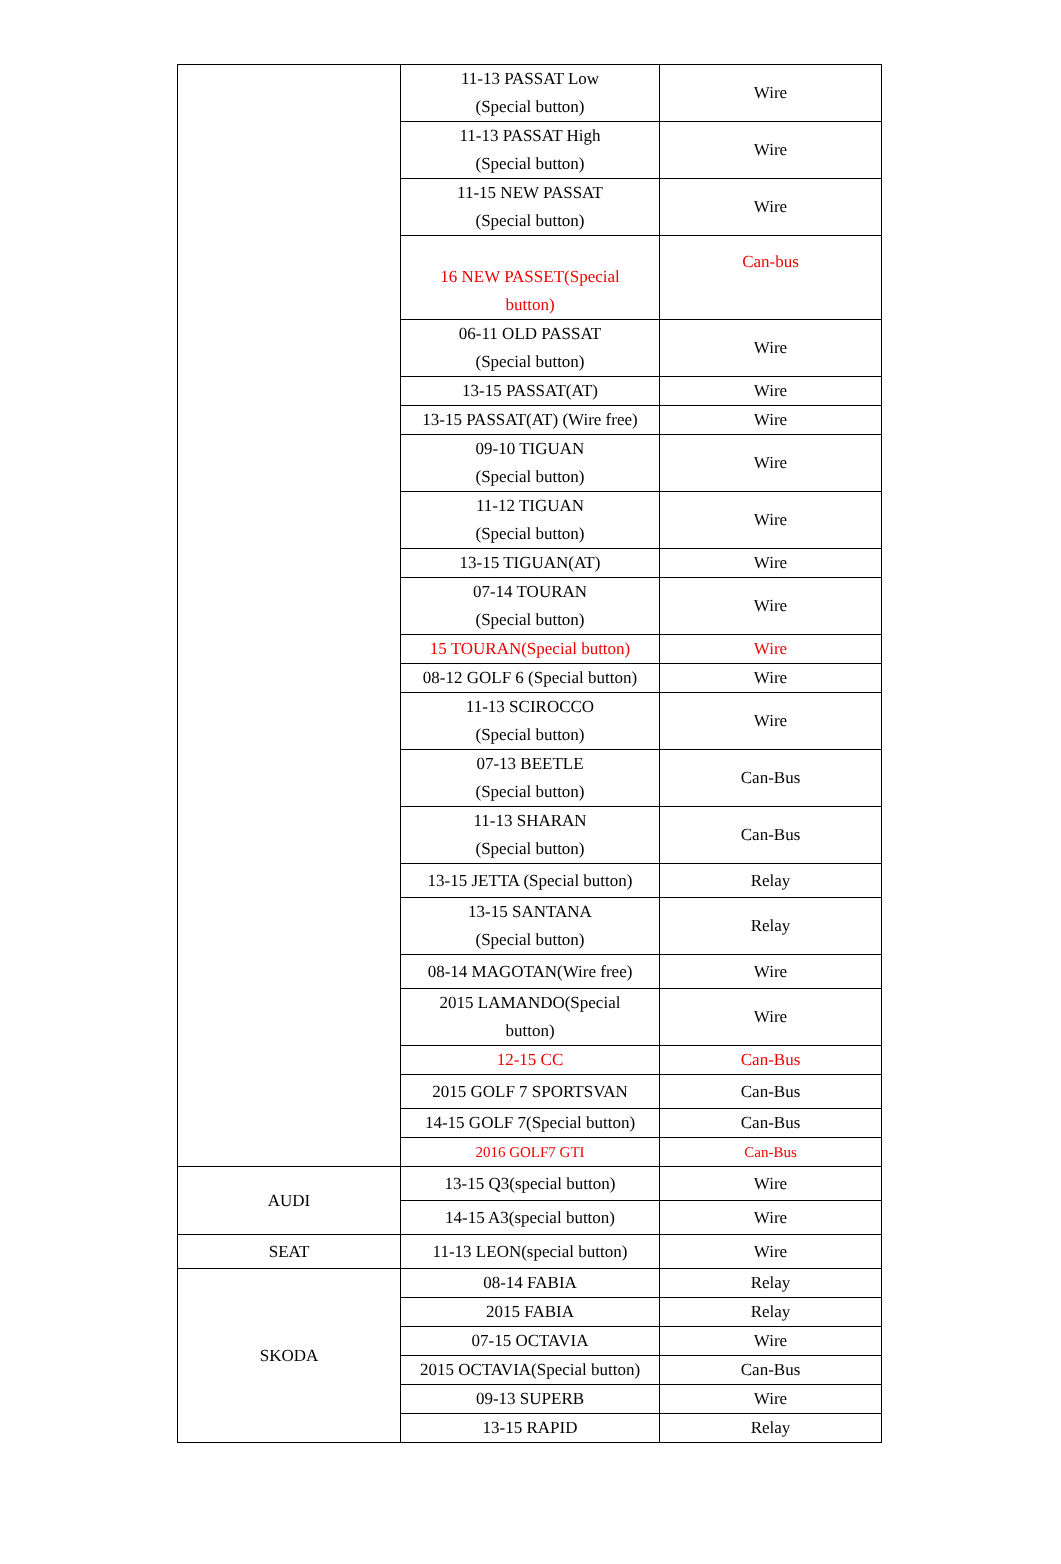| | 11-13 PASSAT Low (Special button) | Wire |
| | 11-13 PASSAT High (Special button) | Wire |
| | 11-15 NEW PASSAT (Special button) | Wire |
| | 16 NEW PASSET(Special button) | Can-bus |
| | 06-11 OLD PASSAT (Special button) | Wire |
| | 13-15 PASSAT(AT) | Wire |
| | 13-15 PASSAT(AT) (Wire free) | Wire |
| | 09-10 TIGUAN (Special button) | Wire |
| | 11-12 TIGUAN (Special button) | Wire |
| | 13-15 TIGUAN(AT) | Wire |
| | 07-14 TOURAN (Special button) | Wire |
| | 15 TOURAN(Special button) | Wire |
| | 08-12 GOLF 6 (Special button) | Wire |
| | 11-13 SCIROCCO (Special button) | Wire |
| | 07-13 BEETLE (Special button) | Can-Bus |
| | 11-13 SHARAN (Special button) | Can-Bus |
| | 13-15 JETTA (Special button) | Relay |
| | 13-15 SANTANA (Special button) | Relay |
| | 08-14 MAGOTAN(Wire free) | Wire |
| | 2015 LAMANDO(Special button) | Wire |
| | 12-15 CC | Can-Bus |
| | 2015 GOLF 7 SPORTSVAN | Can-Bus |
| | 14-15 GOLF 7(Special button) | Can-Bus |
| | 2016 GOLF7 GTI | Can-Bus |
| AUDI | 13-15 Q3(special button) | Wire |
| | 14-15 A3(special button) | Wire |
| SEAT | 11-13 LEON(special button) | Wire |
| SKODA | 08-14 FABIA | Relay |
| | 2015 FABIA | Relay |
| | 07-15 OCTAVIA | Wire |
| | 2015 OCTAVIA(Special button) | Can-Bus |
| | 09-13 SUPERB | Wire |
| | 13-15 RAPID | Relay |